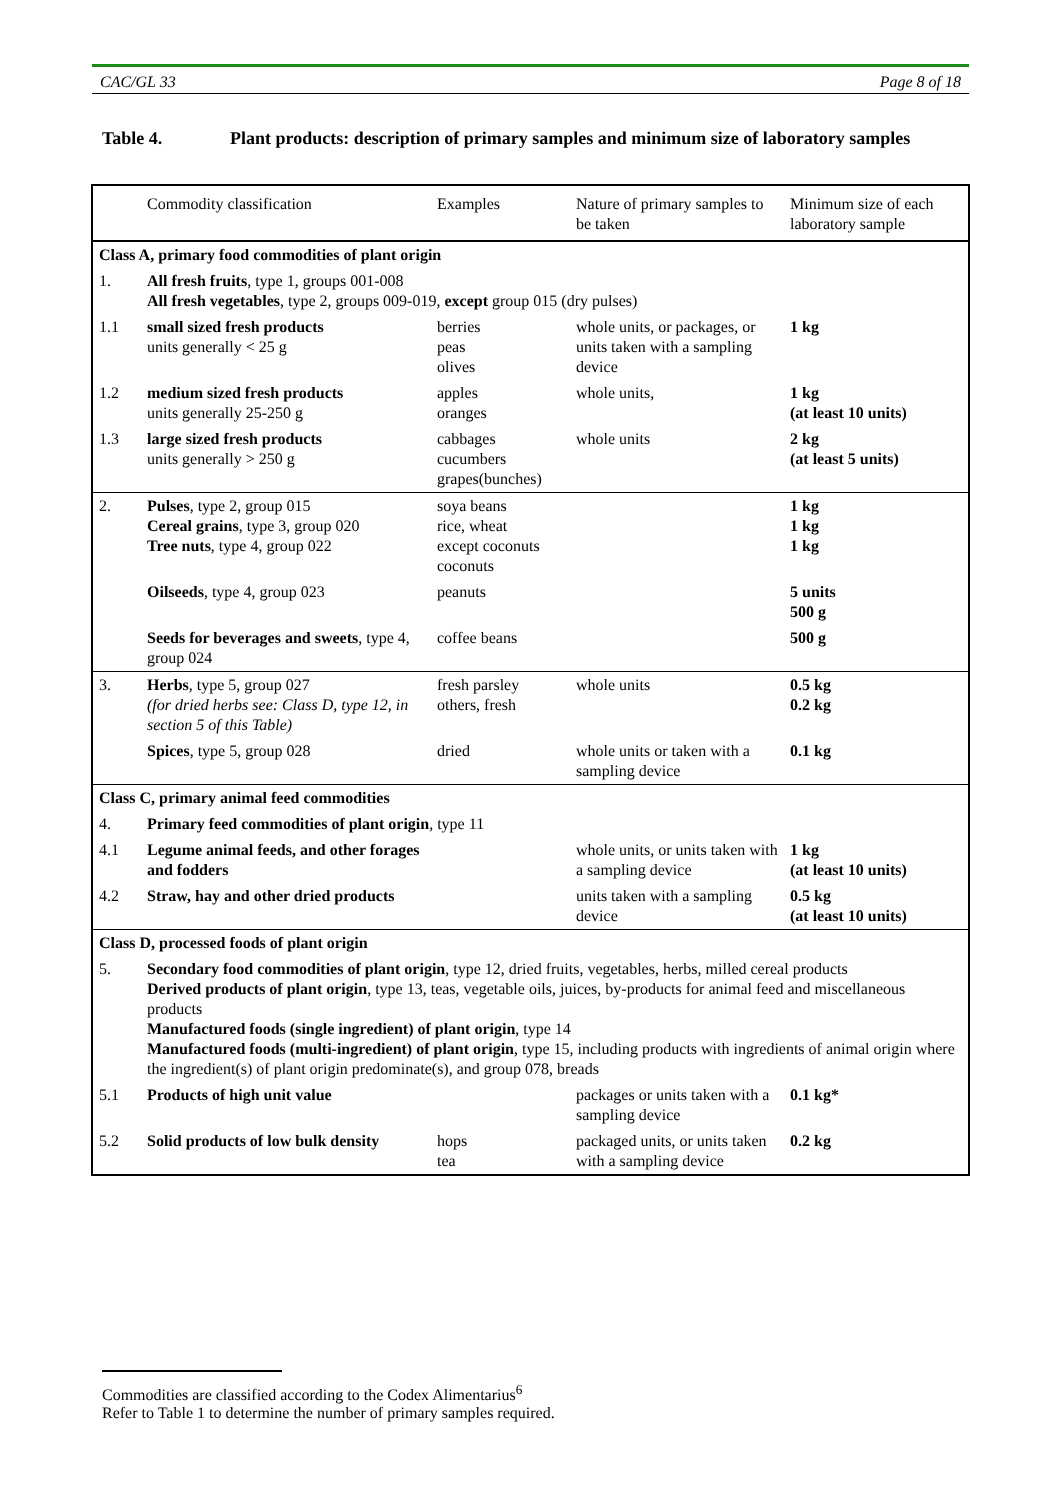CAC/GL 33 Page 8 of 18
Table 4. Plant products: description of primary samples and minimum size of laboratory samples
| | Commodity classification | Examples | Nature of primary samples to be taken | Minimum size of each laboratory sample |
| Class A, primary food commodities of plant origin | | | | |
| 1. | All fresh fruits , type 1, groups 001-008 All fresh vegetables , type 2, groups 009-019, except group 015 (dry pulses) | | | |
| 1.1 | small sized fresh products units generally < 25 g | berries peas olives | whole units, or packages, or units taken with a sampling device | 1 kg |
| 1.2 | medium sized fresh products units generally 25-250 g | apples oranges | whole units, | 1 kg (at least 10 units) |
| 1.3 | large sized fresh products units generally > 250 g | cabbages cucumbers grapes(bunches) | whole units | 2 kg (at least 5 units) |
| 2. | Pulses , type 2, group 015 Cereal grains , type 3, group 020 Tree nuts , type 4, group 022 | soya beans rice, wheat except coconuts coconuts | | 1 kg 1 kg 1 kg |
| | Oilseeds , type 4, group 023 | peanuts | | 5 units 500 g |
| | Seeds for beverages and sweets , type 4, group 024 | coffee beans | | 500 g |
| 3. | Herbs , type 5, group 027 (for dried herbs see: Class D, type 12, in section 5 of this Table) | fresh parsley others, fresh | whole units | 0.5 kg 0.2 kg |
| | Spices , type 5, group 028 | dried | whole units or taken with a sampling device | 0.1 kg |
| Class C, primary animal feed commodities | | | | |
| 4. | Primary feed commodities of plant origin , type 11 | | | |
| 4.1 | Legume animal feeds, and other forages and fodders | | whole units, or units taken with a sampling device | 1 kg (at least 10 units) |
| 4.2 | Straw, hay and other dried products | | units taken with a sampling device | 0.5 kg (at least 10 units) |
| Class D, processed foods of plant origin | | | | |
| 5. | Secondary food commodities of plant origin , type 12, dried fruits, vegetables, herbs, milled cereal products Derived products of plant origin , type 13, teas, vegetable oils, juices, by-products for animal feed and miscellaneous products Manufactured foods (single ingredient) of plant origin , type 14 Manufactured foods (multi-ingredient) of plant origin , type 15, including products with ingredients of animal origin where the ingredient(s) of plant origin predominate(s), and group 078, breads | | | |
| 5.1 | Products of high unit value | | packages or units taken with a sampling device | 0.1 kg* |
| 5.2 | Solid products of low bulk density | hops tea | packaged units, or units taken with a sampling device | 0.2 kg |
Commodities are classified according to the Codex Alimentarius<sup>6</sup>
Refer to Table 1 to determine the number of primary samples required.